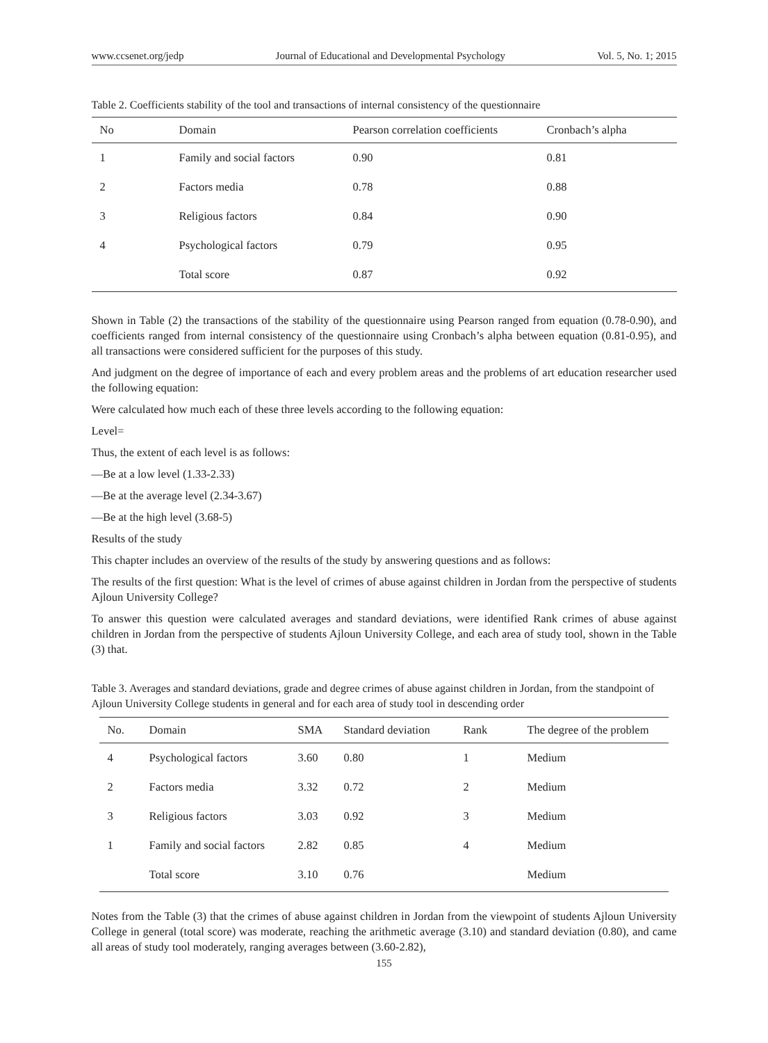www.ccsenet.org/jedp Journal of Educational and Developmental Psychology Vol. 5, No. 1; 2015
Table 2. Coefficients stability of the tool and transactions of internal consistency of the questionnaire
| No | Domain | Pearson correlation coefficients | Cronbach’s alpha |
| --- | --- | --- | --- |
| 1 | Family and social factors | 0.90 | 0.81 |
| 2 | Factors media | 0.78 | 0.88 |
| 3 | Religious factors | 0.84 | 0.90 |
| 4 | Psychological factors | 0.79 | 0.95 |
| | Total score | 0.87 | 0.92 |
Shown in Table (2) the transactions of the stability of the questionnaire using Pearson ranged from equation (0.78-0.90), and coefficients ranged from internal consistency of the questionnaire using Cronbach’s alpha between equation (0.81-0.95), and all transactions were considered sufficient for the purposes of this study.
And judgment on the degree of importance of each and every problem areas and the problems of art education researcher used the following equation:
Were calculated how much each of these three levels according to the following equation:
Level=
Thus, the extent of each level is as follows:
—Be at a low level (1.33-2.33)
—Be at the average level (2.34-3.67)
—Be at the high level (3.68-5)
Results of the study
This chapter includes an overview of the results of the study by answering questions and as follows:
The results of the first question: What is the level of crimes of abuse against children in Jordan from the perspective of students Ajloun University College?
To answer this question were calculated averages and standard deviations, were identified Rank crimes of abuse against children in Jordan from the perspective of students Ajloun University College, and each area of study tool, shown in the Table (3) that.
Table 3. Averages and standard deviations, grade and degree crimes of abuse against children in Jordan, from the standpoint of Ajloun University College students in general and for each area of study tool in descending order
| No. | Domain | SMA | Standard deviation | Rank | The degree of the problem |
| --- | --- | --- | --- | --- | --- |
| 4 | Psychological factors | 3.60 | 0.80 | 1 | Medium |
| 2 | Factors media | 3.32 | 0.72 | 2 | Medium |
| 3 | Religious factors | 3.03 | 0.92 | 3 | Medium |
| 1 | Family and social factors | 2.82 | 0.85 | 4 | Medium |
| | Total score | 3.10 | 0.76 | | Medium |
Notes from the Table (3) that the crimes of abuse against children in Jordan from the viewpoint of students Ajloun University College in general (total score) was moderate, reaching the arithmetic average (3.10) and standard deviation (0.80), and came all areas of study tool moderately, ranging averages between (3.60-2.82),
155